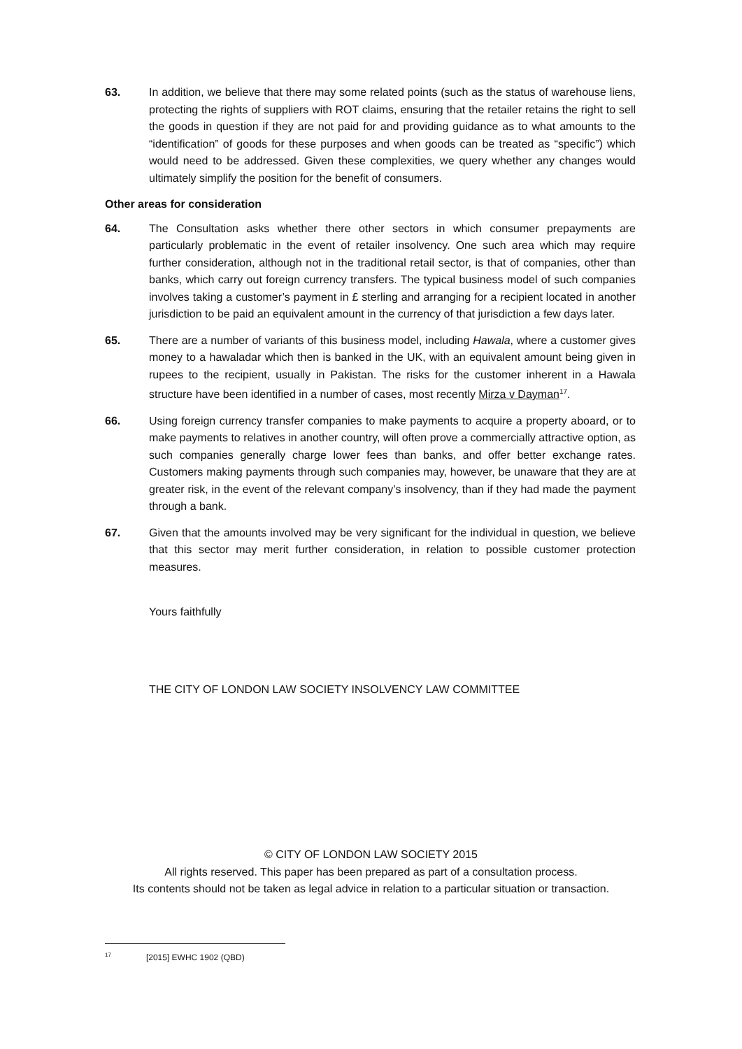63. In addition, we believe that there may some related points (such as the status of warehouse liens, protecting the rights of suppliers with ROT claims, ensuring that the retailer retains the right to sell the goods in question if they are not paid for and providing guidance as to what amounts to the “identification” of goods for these purposes and when goods can be treated as “specific”) which would need to be addressed. Given these complexities, we query whether any changes would ultimately simplify the position for the benefit of consumers.
Other areas for consideration
64. The Consultation asks whether there other sectors in which consumer prepayments are particularly problematic in the event of retailer insolvency. One such area which may require further consideration, although not in the traditional retail sector, is that of companies, other than banks, which carry out foreign currency transfers. The typical business model of such companies involves taking a customer’s payment in £ sterling and arranging for a recipient located in another jurisdiction to be paid an equivalent amount in the currency of that jurisdiction a few days later.
65. There are a number of variants of this business model, including Hawala, where a customer gives money to a hawaladar which then is banked in the UK, with an equivalent amount being given in rupees to the recipient, usually in Pakistan. The risks for the customer inherent in a Hawala structure have been identified in a number of cases, most recently Mirza v Dayman<sup>17</sup>.
66. Using foreign currency transfer companies to make payments to acquire a property aboard, or to make payments to relatives in another country, will often prove a commercially attractive option, as such companies generally charge lower fees than banks, and offer better exchange rates. Customers making payments through such companies may, however, be unaware that they are at greater risk, in the event of the relevant company’s insolvency, than if they had made the payment through a bank.
67. Given that the amounts involved may be very significant for the individual in question, we believe that this sector may merit further consideration, in relation to possible customer protection measures.
Yours faithfully
THE CITY OF LONDON LAW SOCIETY INSOLVENCY LAW COMMITTEE
© CITY OF LONDON LAW SOCIETY 2015
All rights reserved. This paper has been prepared as part of a consultation process.
Its contents should not be taken as legal advice in relation to a particular situation or transaction.
<sup>17</sup> [2015] EWHC 1902 (QBD)